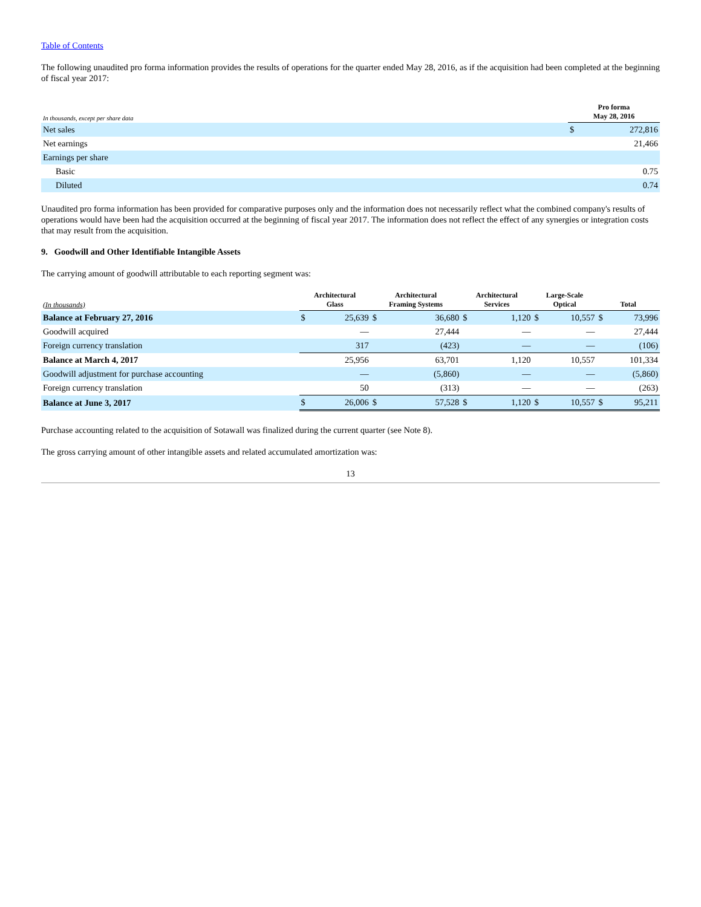Table of Contents
The following unaudited pro forma information provides the results of operations for the quarter ended May 28, 2016, as if the acquisition had been completed at the beginning of fiscal year 2017:
| In thousands, except per share data | Pro forma May 28, 2016 | |
| --- | --- | --- |
| Net sales | $ | 272,816 |
| Net earnings | | 21,466 |
| Earnings per share | | |
| Basic | | 0.75 |
| Diluted | | 0.74 |
Unaudited pro forma information has been provided for comparative purposes only and the information does not necessarily reflect what the combined company's results of operations would have been had the acquisition occurred at the beginning of fiscal year 2017. The information does not reflect the effect of any synergies or integration costs that may result from the acquisition.
9. Goodwill and Other Identifiable Intangible Assets
The carrying amount of goodwill attributable to each reporting segment was:
| (In thousands) | Architectural Glass | | Architectural Framing Systems | | Architectural Services | | Large-Scale Optical | | Total | |
| --- | --- | --- | --- | --- | --- | --- | --- | --- | --- | --- |
| Balance at February 27, 2016 | $ | 25,639 | $ | 36,680 | $ | 1,120 | $ | 10,557 | $ | 73,996 |
| Goodwill acquired | | — | | 27,444 | | — | | — | | 27,444 |
| Foreign currency translation | | 317 | | (423) | | — | | — | | (106) |
| Balance at March 4, 2017 | | 25,956 | | 63,701 | | 1,120 | | 10,557 | | 101,334 |
| Goodwill adjustment for purchase accounting | | — | | (5,860) | | — | | — | | (5,860) |
| Foreign currency translation | | 50 | | (313) | | — | | — | | (263) |
| Balance at June 3, 2017 | $ | 26,006 | $ | 57,528 | $ | 1,120 | $ | 10,557 | $ | 95,211 |
Purchase accounting related to the acquisition of Sotawall was finalized during the current quarter (see Note 8).
The gross carrying amount of other intangible assets and related accumulated amortization was:
13